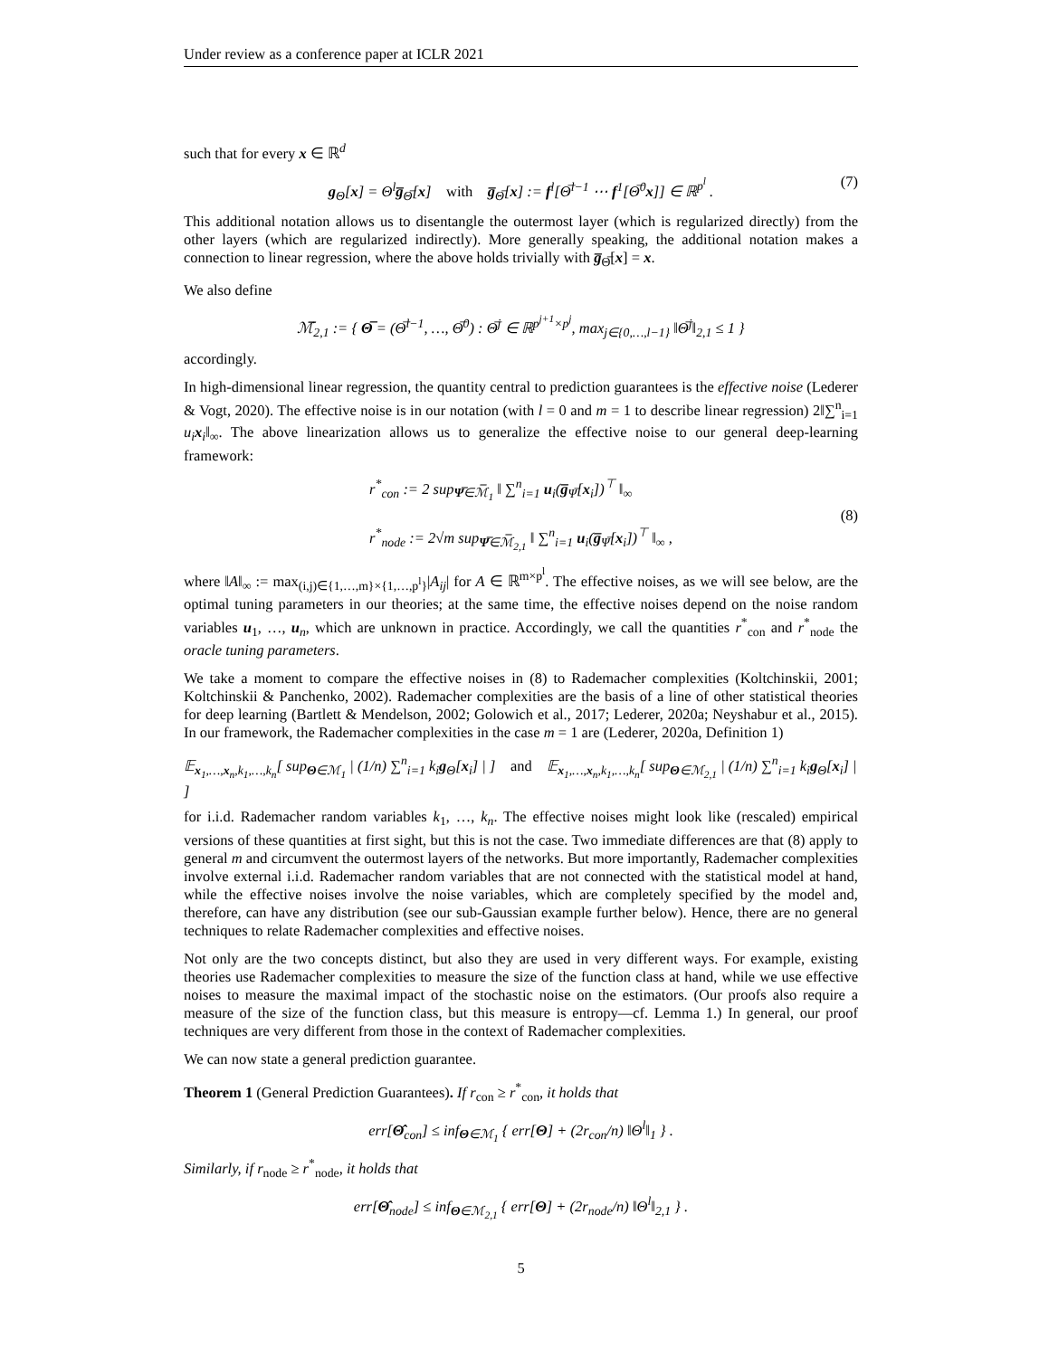Under review as a conference paper at ICLR 2021
such that for every x ∈ ℝ<sup>d</sup>
g<sub>Θ</sub>[x] = Θ<sup>l</sup>g̅<sub>Θ̅</sub>[x] with g̅<sub>Θ̅</sub>[x] := f<sup>l</sup>[Θ̅<sup>l−1</sup> ⋯ f<sup>1</sup>[Θ̅<sup>0</sup>x]] ∈ ℝ<sup>p<sup>l</sup></sup> . (7)
This additional notation allows us to disentangle the outermost layer (which is regularized directly) from the other layers (which are regularized indirectly). More generally speaking, the additional notation makes a connection to linear regression, where the above holds trivially with g̅<sub>Θ̅</sub>[x] = x.
We also define
ℳ̅<sub>2,1</sub> := { Θ̅ = (Θ̅<sup>l−1</sup>, …, Θ̅<sup>0</sup>) : Θ̅<sup>j</sup> ∈ ℝ<sup>p<sup>j+1</sup>×p<sup>j</sup></sup>, max<sub>j∈{0,…,l−1}</sub> ‖Θ̅<sup>j</sup>‖<sub>2,1</sub> ≤ 1 }
accordingly.
In high-dimensional linear regression, the quantity central to prediction guarantees is the effective noise (Lederer & Vogt, 2020). The effective noise is in our notation (with l = 0 and m = 1 to describe linear regression) 2‖∑<sup>n</sup><sub>i=1</sub> u<sub>i</sub>x<sub>i</sub>‖<sub>∞</sub>. The above linearization allows us to generalize the effective noise to our general deep-learning framework:
r<sup>*</sup><sub>con</sub> := 2 sup<sub>Ψ̅∈ℳ̅<sub>1</sub></sub> ‖ ∑<sup>n</sup><sub>i=1</sub> u<sub>i</sub>(g̅<sub>Ψ̅</sub>[x<sub>i</sub>])<sup>⊤</sup> ‖<sub>∞</sub>
r<sup>*</sup><sub>node</sub> := 2√m sup<sub>Ψ̅∈ℳ̅<sub>2,1</sub></sub> ‖ ∑<sup>n</sup><sub>i=1</sub> u<sub>i</sub>(g̅<sub>Ψ̅</sub>[x<sub>i</sub>])<sup>⊤</sup> ‖<sub>∞</sub> ,
(8)
where ‖A‖<sub>∞</sub> := max<sub>(i,j)∈{1,…,m}×{1,…,p<sup>l</sup>}</sub>|A<sub>ij</sub>| for A ∈ ℝ<sup>m×p<sup>l</sup></sup>. The effective noises, as we will see below, are the optimal tuning parameters in our theories; at the same time, the effective noises depend on the noise random variables u<sub>1</sub>, …, u<sub>n</sub>, which are unknown in practice. Accordingly, we call the quantities r<sup>*</sup><sub>con</sub> and r<sup>*</sup><sub>node</sub> the oracle tuning parameters.
We take a moment to compare the effective noises in (8) to Rademacher complexities (Koltchinskii, 2001; Koltchinskii & Panchenko, 2002). Rademacher complexities are the basis of a line of other statistical theories for deep learning (Bartlett & Mendelson, 2002; Golowich et al., 2017; Lederer, 2020a; Neyshabur et al., 2015). In our framework, the Rademacher complexities in the case m = 1 are (Lederer, 2020a, Definition 1)
𝔼<sub>x<sub>1</sub>,…,x<sub>n</sub>,k<sub>1</sub>,…,k<sub>n</sub></sub>[ sup<sub>Θ∈ℳ<sub>1</sub></sub> | (1/n) ∑<sup>n</sup><sub>i=1</sub> k<sub>i</sub>g<sub>Θ</sub>[x<sub>i</sub>] | ] and 𝔼<sub>x<sub>1</sub>,…,x<sub>n</sub>,k<sub>1</sub>,…,k<sub>n</sub></sub>[ sup<sub>Θ∈ℳ<sub>2,1</sub></sub> | (1/n) ∑<sup>n</sup><sub>i=1</sub> k<sub>i</sub>g<sub>Θ</sub>[x<sub>i</sub>] | ]
for i.i.d. Rademacher random variables k<sub>1</sub>, …, k<sub>n</sub>. The effective noises might look like (rescaled) empirical versions of these quantities at first sight, but this is not the case. Two immediate differences are that (8) apply to general m and circumvent the outermost layers of the networks. But more importantly, Rademacher complexities involve external i.i.d. Rademacher random variables that are not connected with the statistical model at hand, while the effective noises involve the noise variables, which are completely specified by the model and, therefore, can have any distribution (see our sub-Gaussian example further below). Hence, there are no general techniques to relate Rademacher complexities and effective noises.
Not only are the two concepts distinct, but also they are used in very different ways. For example, existing theories use Rademacher complexities to measure the size of the function class at hand, while we use effective noises to measure the maximal impact of the stochastic noise on the estimators. (Our proofs also require a measure of the size of the function class, but this measure is entropy—cf. Lemma 1.) In general, our proof techniques are very different from those in the context of Rademacher complexities.
We can now state a general prediction guarantee.
Theorem 1 (General Prediction Guarantees). If r<sub>con</sub> ≥ r<sup>*</sup><sub>con</sub>, it holds that
err[Θ̂<sub>con</sub>] ≤ inf<sub>Θ∈ℳ<sub>1</sub></sub> { err[Θ] + (2r<sub>con</sub>/n) ‖Θ<sup>l</sup>‖<sub>1</sub> } .
Similarly, if r<sub>node</sub> ≥ r<sup>*</sup><sub>node</sub>, it holds that
err[Θ̂<sub>node</sub>] ≤ inf<sub>Θ∈ℳ<sub>2,1</sub></sub> { err[Θ] + (2r<sub>node</sub>/n) ‖Θ<sup>l</sup>‖<sub>2,1</sub> } .
5